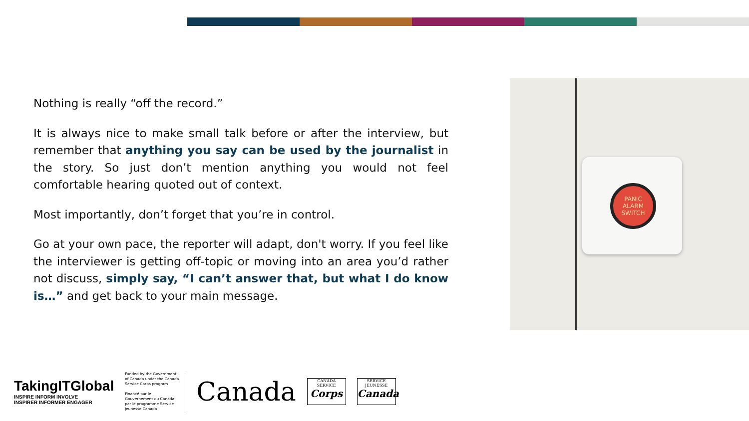Nothing is really “off the record.”
It is always nice to make small talk before or after the interview, but remember that anything you say can be used by the journalist in the story. So just don’t mention anything you would not feel comfortable hearing quoted out of context.
Most importantly, don’t forget that you’re in control.
Go at your own pace, the reporter will adapt, don't worry. If you feel like the interviewer is getting off-topic or moving into an area you’d rather not discuss, simply say, “I can’t answer that, but what I do know is…” and get back to your main message.
PANIC
ALARM
SWITCH
TakingITGlobal
INSPIRE INFORM INVOLVE
INSPIRER INFORMER ENGAGER
Funded by the Government of Canada under the Canada Service Corps program
Financé par le Gouvernement du Canada par le programme Service jeunesse Canada
Canada
CANADA SERVICE
Corps
SERVICE JEUNESSE
Canada